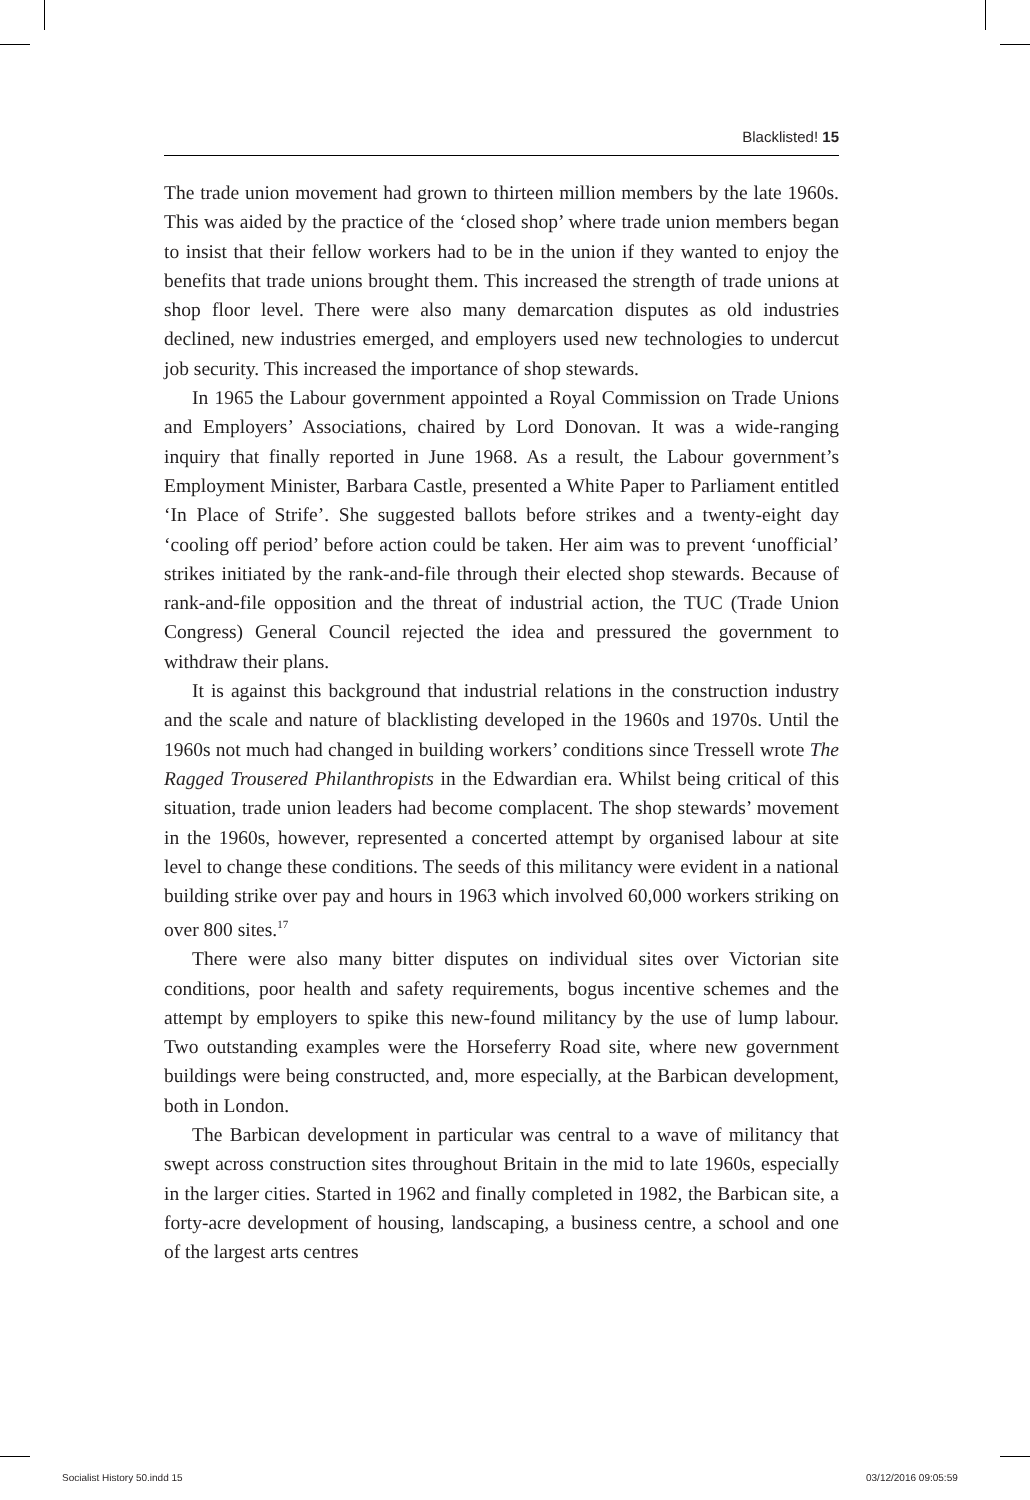Blacklisted! 15
The trade union movement had grown to thirteen million members by the late 1960s. This was aided by the practice of the ‘closed shop’ where trade union members began to insist that their fellow workers had to be in the union if they wanted to enjoy the benefits that trade unions brought them. This increased the strength of trade unions at shop floor level. There were also many demarcation disputes as old industries declined, new industries emerged, and employers used new technologies to undercut job security. This increased the importance of shop stewards.
In 1965 the Labour government appointed a Royal Commission on Trade Unions and Employers’ Associations, chaired by Lord Donovan. It was a wide-ranging inquiry that finally reported in June 1968. As a result, the Labour government’s Employment Minister, Barbara Castle, presented a White Paper to Parliament entitled ‘In Place of Strife’. She suggested ballots before strikes and a twenty-eight day ‘cooling off period’ before action could be taken. Her aim was to prevent ‘unofficial’ strikes initiated by the rank-and-file through their elected shop stewards. Because of rank-and-file opposition and the threat of industrial action, the TUC (Trade Union Congress) General Council rejected the idea and pressured the government to withdraw their plans.
It is against this background that industrial relations in the construction industry and the scale and nature of blacklisting developed in the 1960s and 1970s. Until the 1960s not much had changed in building workers’ conditions since Tressell wrote The Ragged Trousered Philanthropists in the Edwardian era. Whilst being critical of this situation, trade union leaders had become complacent. The shop stewards’ movement in the 1960s, however, represented a concerted attempt by organised labour at site level to change these conditions. The seeds of this militancy were evident in a national building strike over pay and hours in 1963 which involved 60,000 workers striking on over 800 sites.<sup>17</sup>
There were also many bitter disputes on individual sites over Victorian site conditions, poor health and safety requirements, bogus incentive schemes and the attempt by employers to spike this new-found militancy by the use of lump labour. Two outstanding examples were the Horseferry Road site, where new government buildings were being constructed, and, more especially, at the Barbican development, both in London.
The Barbican development in particular was central to a wave of militancy that swept across construction sites throughout Britain in the mid to late 1960s, especially in the larger cities. Started in 1962 and finally completed in 1982, the Barbican site, a forty-acre development of housing, landscaping, a business centre, a school and one of the largest arts centres
Socialist History 50.indd 15 03/12/2016 09:05:59